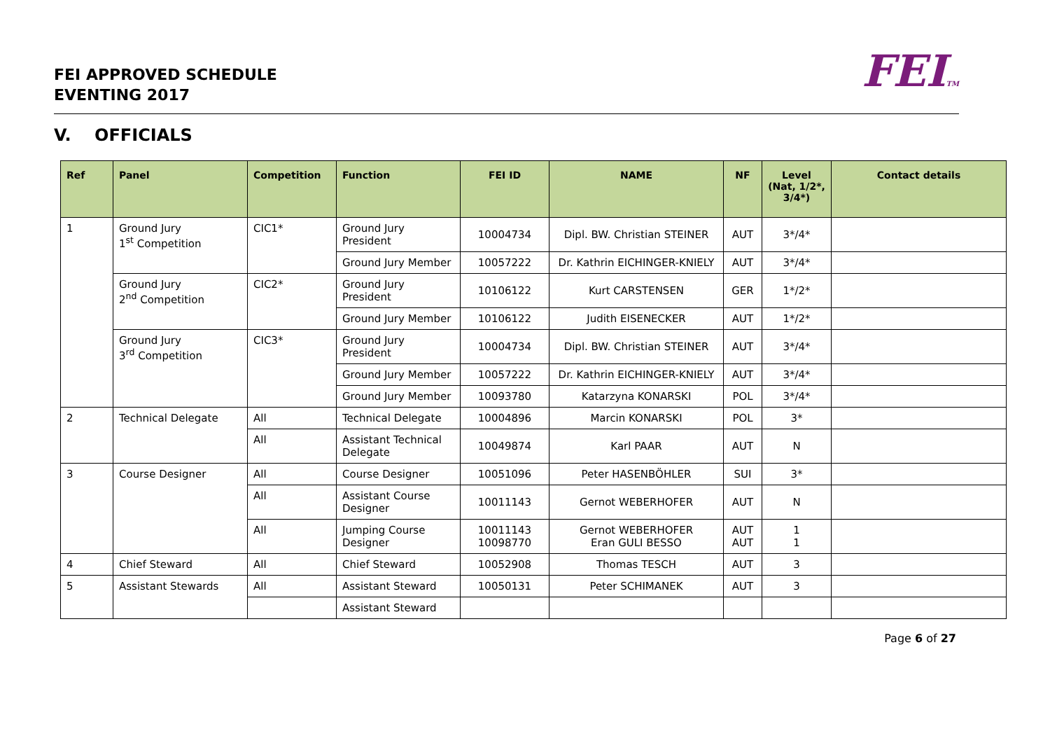FEI APPROVED SCHEDULE
EVENTING 2017
FEITM
V. OFFICIALS
| Ref | Panel | Competition | Function | FEI ID | NAME | NF | Level (Nat, 1/2*, 3/4*) | Contact details |
| --- | --- | --- | --- | --- | --- | --- | --- | --- |
| 1 | Ground Jury1<sup>st</sup> Competition | CIC1* | Ground Jury President | 10004734 | Dipl. BW. Christian STEINER | AUT | 3*/4* | |
| | | | Ground Jury Member | 10057222 | Dr. Kathrin EICHINGER-KNIELY | AUT | 3*/4* | |
| | Ground Jury 2<sup>nd</sup> Competition | CIC2* | Ground Jury President | 10106122 | Kurt CARSTENSEN | GER | 1*/2* | |
| | | | Ground Jury Member | 10106122 | Judith EISENECKER | AUT | 1*/2* | |
| | Ground Jury 3<sup>rd</sup> Competition | CIC3* | Ground Jury President | 10004734 | Dipl. BW. Christian STEINER | AUT | 3*/4* | |
| | | | Ground Jury Member | 10057222 | Dr. Kathrin EICHINGER-KNIELY | AUT | 3*/4* | |
| | | | Ground Jury Member | 10093780 | Katarzyna KONARSKI | POL | 3*/4* | |
| 2 | Technical Delegate | All | Technical Delegate | 10004896 | Marcin KONARSKI | POL | 3* | |
| | | All | Assistant Technical Delegate | 10049874 | Karl PAAR | AUT | N | |
| 3 | Course Designer | All | Course Designer | 10051096 | Peter HASENBÖHLER | SUI | 3* | |
| | | All | Assistant Course Designer | 10011143 | Gernot WEBERHOFER | AUT | N | |
| | | All | Jumping Course Designer | 10011143 10098770 | Gernot WEBERHOFER Eran GULI BESSO | AUT AUT | 1 1 | |
| 4 | Chief Steward | All | Chief Steward | 10052908 | Thomas TESCH | AUT | 3 | |
| 5 | Assistant Stewards | All | Assistant Steward | 10050131 | Peter SCHIMANEK | AUT | 3 | |
| | | | Assistant Steward | | | | | |
Page 6 of 27